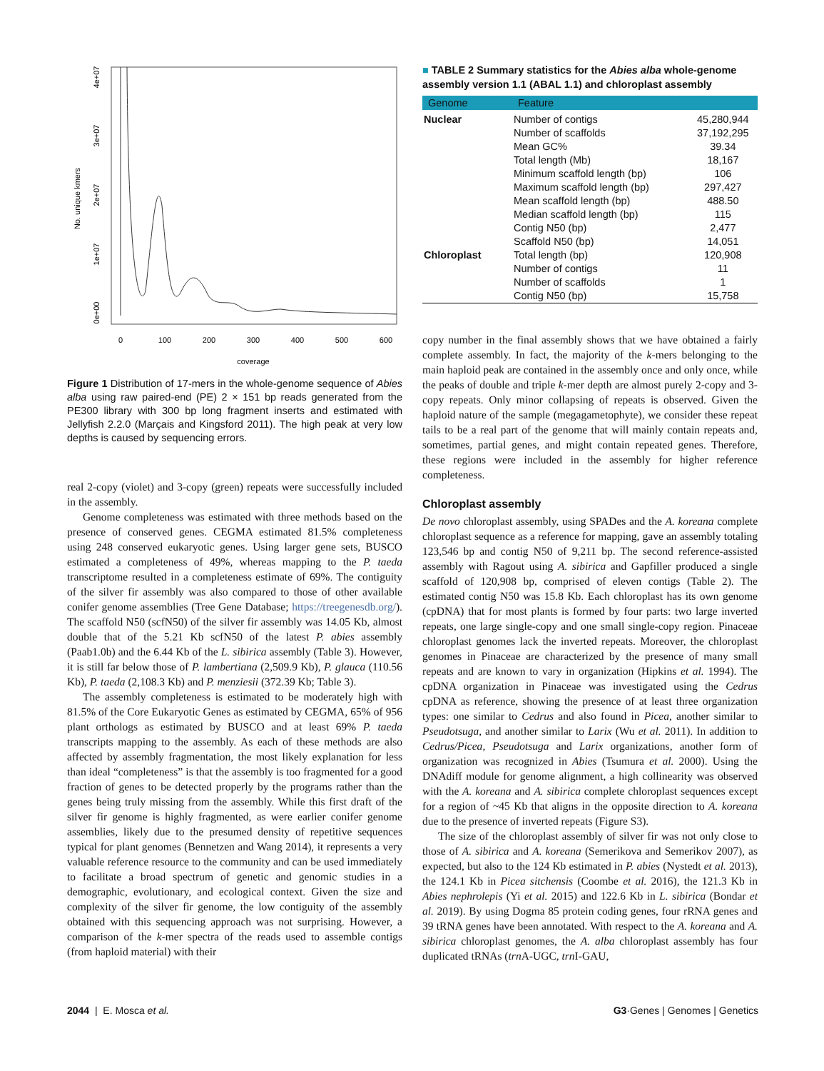No. unique kmers
0e+00
1e+07
2e+07
3e+07
4e+07
0
100
200
300
400
500
600
coverage
Figure 1 Distribution of 17-mers in the whole-genome sequence of Abies alba using raw paired-end (PE) 2 × 151 bp reads generated from the PE300 library with 300 bp long fragment inserts and estimated with Jellyfish 2.2.0 (Marçais and Kingsford 2011). The high peak at very low depths is caused by sequencing errors.
real 2-copy (violet) and 3-copy (green) repeats were successfully included in the assembly.
Genome completeness was estimated with three methods based on the presence of conserved genes. CEGMA estimated 81.5% completeness using 248 conserved eukaryotic genes. Using larger gene sets, BUSCO estimated a completeness of 49%, whereas mapping to the P. taeda transcriptome resulted in a completeness estimate of 69%. The contiguity of the silver fir assembly was also compared to those of other available conifer genome assemblies (Tree Gene Database; https://treegenesdb.org/). The scaffold N50 (scfN50) of the silver fir assembly was 14.05 Kb, almost double that of the 5.21 Kb scfN50 of the latest P. abies assembly (Paab1.0b) and the 6.44 Kb of the L. sibirica assembly (Table 3). However, it is still far below those of P. lambertiana (2,509.9 Kb), P. glauca (110.56 Kb), P. taeda (2,108.3 Kb) and P. menziesii (372.39 Kb; Table 3).
The assembly completeness is estimated to be moderately high with 81.5% of the Core Eukaryotic Genes as estimated by CEGMA, 65% of 956 plant orthologs as estimated by BUSCO and at least 69% P. taeda transcripts mapping to the assembly. As each of these methods are also affected by assembly fragmentation, the most likely explanation for less than ideal “completeness” is that the assembly is too fragmented for a good fraction of genes to be detected properly by the programs rather than the genes being truly missing from the assembly. While this first draft of the silver fir genome is highly fragmented, as were earlier conifer genome assemblies, likely due to the presumed density of repetitive sequences typical for plant genomes (Bennetzen and Wang 2014), it represents a very valuable reference resource to the community and can be used immediately to facilitate a broad spectrum of genetic and genomic studies in a demographic, evolutionary, and ecological context. Given the size and complexity of the silver fir genome, the low contiguity of the assembly obtained with this sequencing approach was not surprising. However, a comparison of the k-mer spectra of the reads used to assemble contigs (from haploid material) with their
■ TABLE 2 Summary statistics for the Abies alba whole-genome assembly version 1.1 (ABAL 1.1) and chloroplast assembly
| Genome | Feature | |
| --- | --- | --- |
| Nuclear | Number of contigs | 45,280,944 |
| | Number of scaffolds | 37,192,295 |
| | Mean GC% | 39.34 |
| | Total length (Mb) | 18,167 |
| | Minimum scaffold length (bp) | 106 |
| | Maximum scaffold length (bp) | 297,427 |
| | Mean scaffold length (bp) | 488.50 |
| | Median scaffold length (bp) | 115 |
| | Contig N50 (bp) | 2,477 |
| | Scaffold N50 (bp) | 14,051 |
| Chloroplast | Total length (bp) | 120,908 |
| | Number of contigs | 11 |
| | Number of scaffolds | 1 |
| | Contig N50 (bp) | 15,758 |
copy number in the final assembly shows that we have obtained a fairly complete assembly. In fact, the majority of the k-mers belonging to the main haploid peak are contained in the assembly once and only once, while the peaks of double and triple k-mer depth are almost purely 2-copy and 3-copy repeats. Only minor collapsing of repeats is observed. Given the haploid nature of the sample (megagametophyte), we consider these repeat tails to be a real part of the genome that will mainly contain repeats and, sometimes, partial genes, and might contain repeated genes. Therefore, these regions were included in the assembly for higher reference completeness.
Chloroplast assembly
De novo chloroplast assembly, using SPADes and the A. koreana complete chloroplast sequence as a reference for mapping, gave an assembly totaling 123,546 bp and contig N50 of 9,211 bp. The second reference-assisted assembly with Ragout using A. sibirica and Gapfiller produced a single scaffold of 120,908 bp, comprised of eleven contigs (Table 2). The estimated contig N50 was 15.8 Kb. Each chloroplast has its own genome (cpDNA) that for most plants is formed by four parts: two large inverted repeats, one large single-copy and one small single-copy region. Pinaceae chloroplast genomes lack the inverted repeats. Moreover, the chloroplast genomes in Pinaceae are characterized by the presence of many small repeats and are known to vary in organization (Hipkins et al. 1994). The cpDNA organization in Pinaceae was investigated using the Cedrus cpDNA as reference, showing the presence of at least three organization types: one similar to Cedrus and also found in Picea, another similar to Pseudotsuga, and another similar to Larix (Wu et al. 2011). In addition to Cedrus/Picea, Pseudotsuga and Larix organizations, another form of organization was recognized in Abies (Tsumura et al. 2000). Using the DNAdiff module for genome alignment, a high collinearity was observed with the A. koreana and A. sibirica complete chloroplast sequences except for a region of ~45 Kb that aligns in the opposite direction to A. koreana due to the presence of inverted repeats (Figure S3).
The size of the chloroplast assembly of silver fir was not only close to those of A. sibirica and A. koreana (Semerikova and Semerikov 2007), as expected, but also to the 124 Kb estimated in P. abies (Nystedt et al. 2013), the 124.1 Kb in Picea sitchensis (Coombe et al. 2016), the 121.3 Kb in Abies nephrolepis (Yi et al. 2015) and 122.6 Kb in L. sibirica (Bondar et al. 2019). By using Dogma 85 protein coding genes, four rRNA genes and 39 tRNA genes have been annotated. With respect to the A. koreana and A. sibirica chloroplast genomes, the A. alba chloroplast assembly has four duplicated tRNAs (trn A-UGC, trn I-GAU,
2044 | E. Mosca et al. G3·Genes | Genomes | Genetics